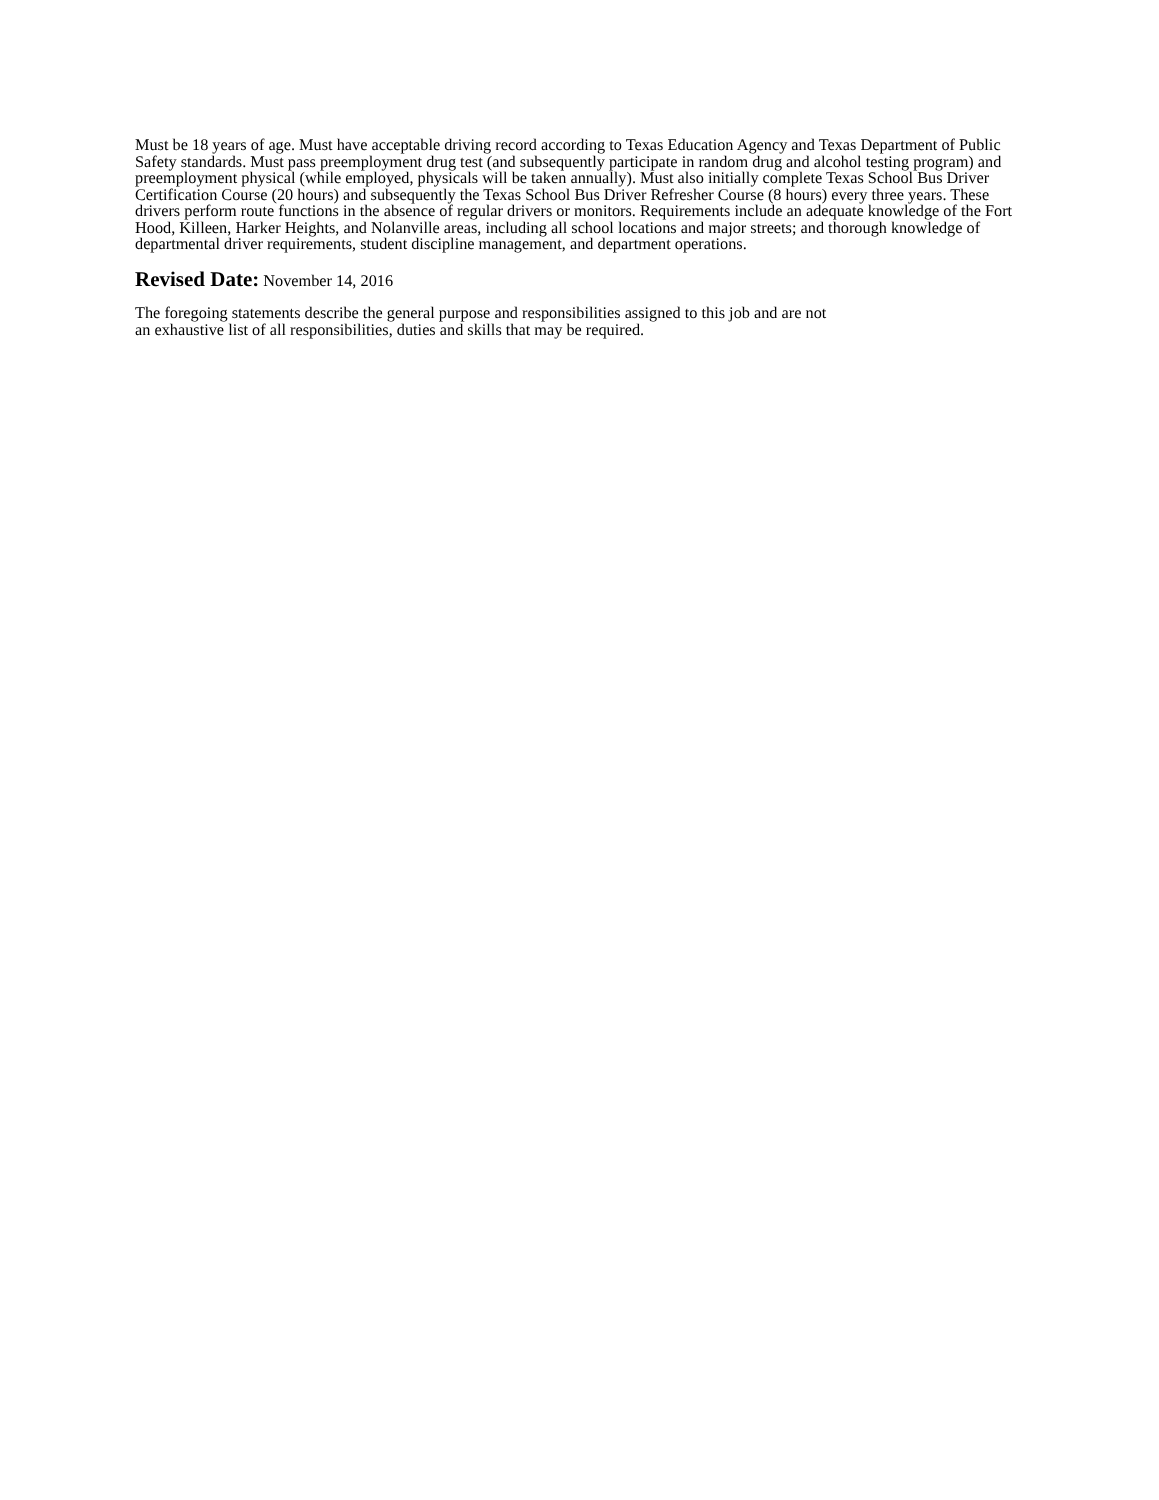Must be 18 years of age. Must have acceptable driving record according to Texas Education Agency and Texas Department of Public Safety standards. Must pass preemployment drug test (and subsequently participate in random drug and alcohol testing program) and preemployment physical (while employed, physicals will be taken annually). Must also initially complete Texas School Bus Driver Certification Course (20 hours) and subsequently the Texas School Bus Driver Refresher Course (8 hours) every three years. These drivers perform route functions in the absence of regular drivers or monitors. Requirements include an adequate knowledge of the Fort Hood, Killeen, Harker Heights, and Nolanville areas, including all school locations and major streets; and thorough knowledge of departmental driver requirements, student discipline management, and department operations.
Revised Date: November 14, 2016
The foregoing statements describe the general purpose and responsibilities assigned to this job and are not
an exhaustive list of all responsibilities, duties and skills that may be required.